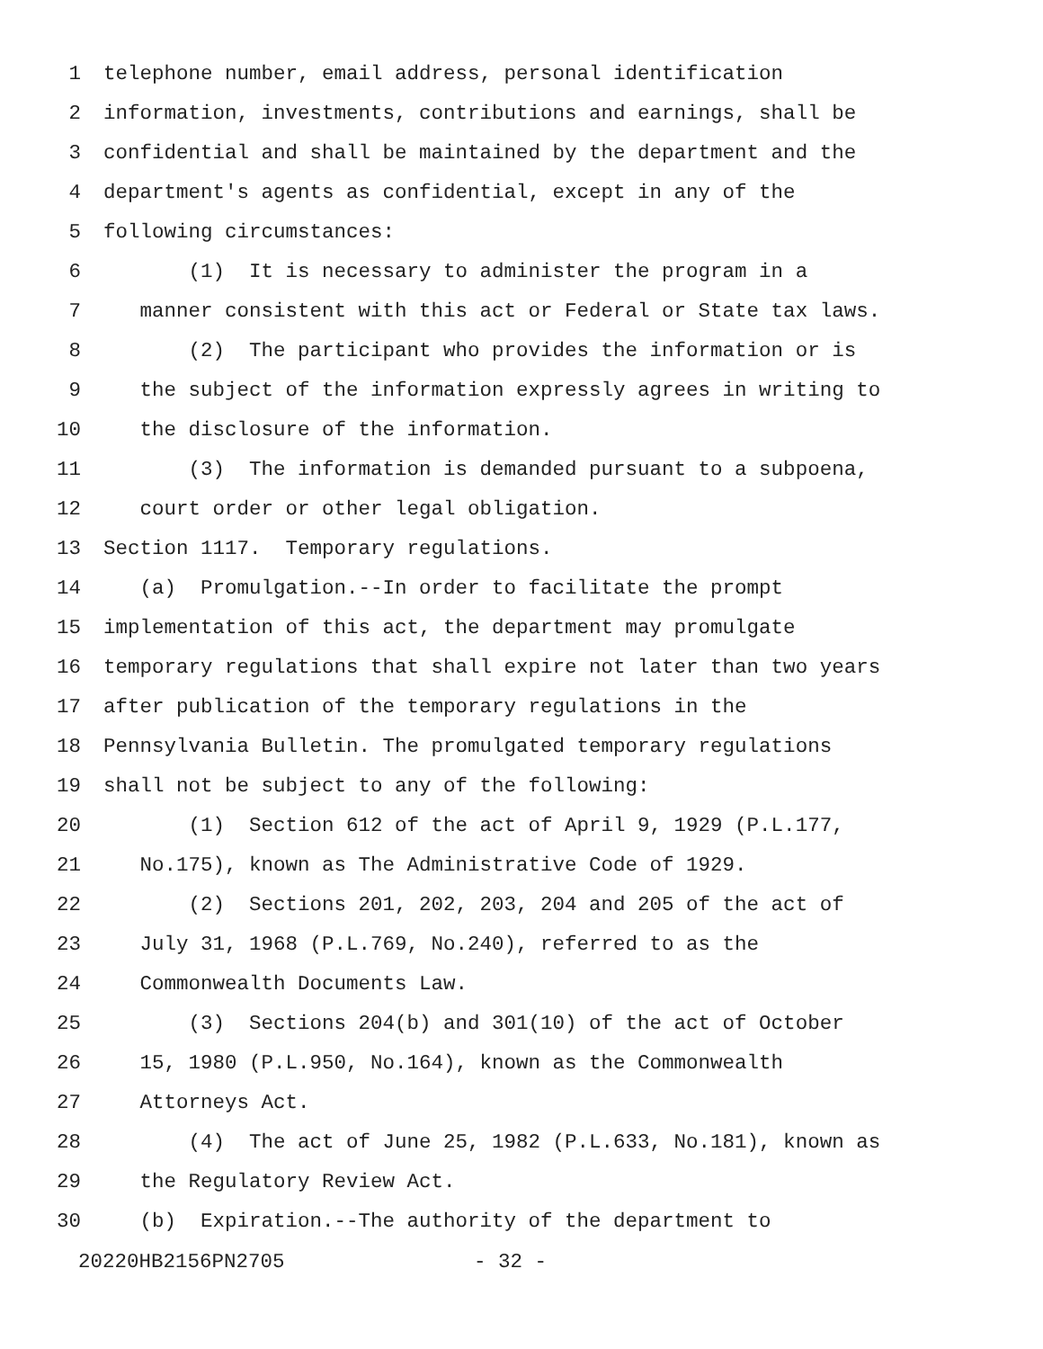1 telephone number, email address, personal identification
2 information, investments, contributions and earnings, shall be
3 confidential and shall be maintained by the department and the
4 department's agents as confidential, except in any of the
5 following circumstances:
6 (1) It is necessary to administer the program in a
7 manner consistent with this act or Federal or State tax laws.
8 (2) The participant who provides the information or is
9 the subject of the information expressly agrees in writing to
10 the disclosure of the information.
11 (3) The information is demanded pursuant to a subpoena,
12 court order or other legal obligation.
13 Section 1117. Temporary regulations.
14 (a) Promulgation.--In order to facilitate the prompt
15 implementation of this act, the department may promulgate
16 temporary regulations that shall expire not later than two years
17 after publication of the temporary regulations in the
18 Pennsylvania Bulletin. The promulgated temporary regulations
19 shall not be subject to any of the following:
20 (1) Section 612 of the act of April 9, 1929 (P.L.177,
21 No.175), known as The Administrative Code of 1929.
22 (2) Sections 201, 202, 203, 204 and 205 of the act of
23 July 31, 1968 (P.L.769, No.240), referred to as the
24 Commonwealth Documents Law.
25 (3) Sections 204(b) and 301(10) of the act of October
26 15, 1980 (P.L.950, No.164), known as the Commonwealth
27 Attorneys Act.
28 (4) The act of June 25, 1982 (P.L.633, No.181), known as
29 the Regulatory Review Act.
30 (b) Expiration.--The authority of the department to
20220HB2156PN2705 - 32 -